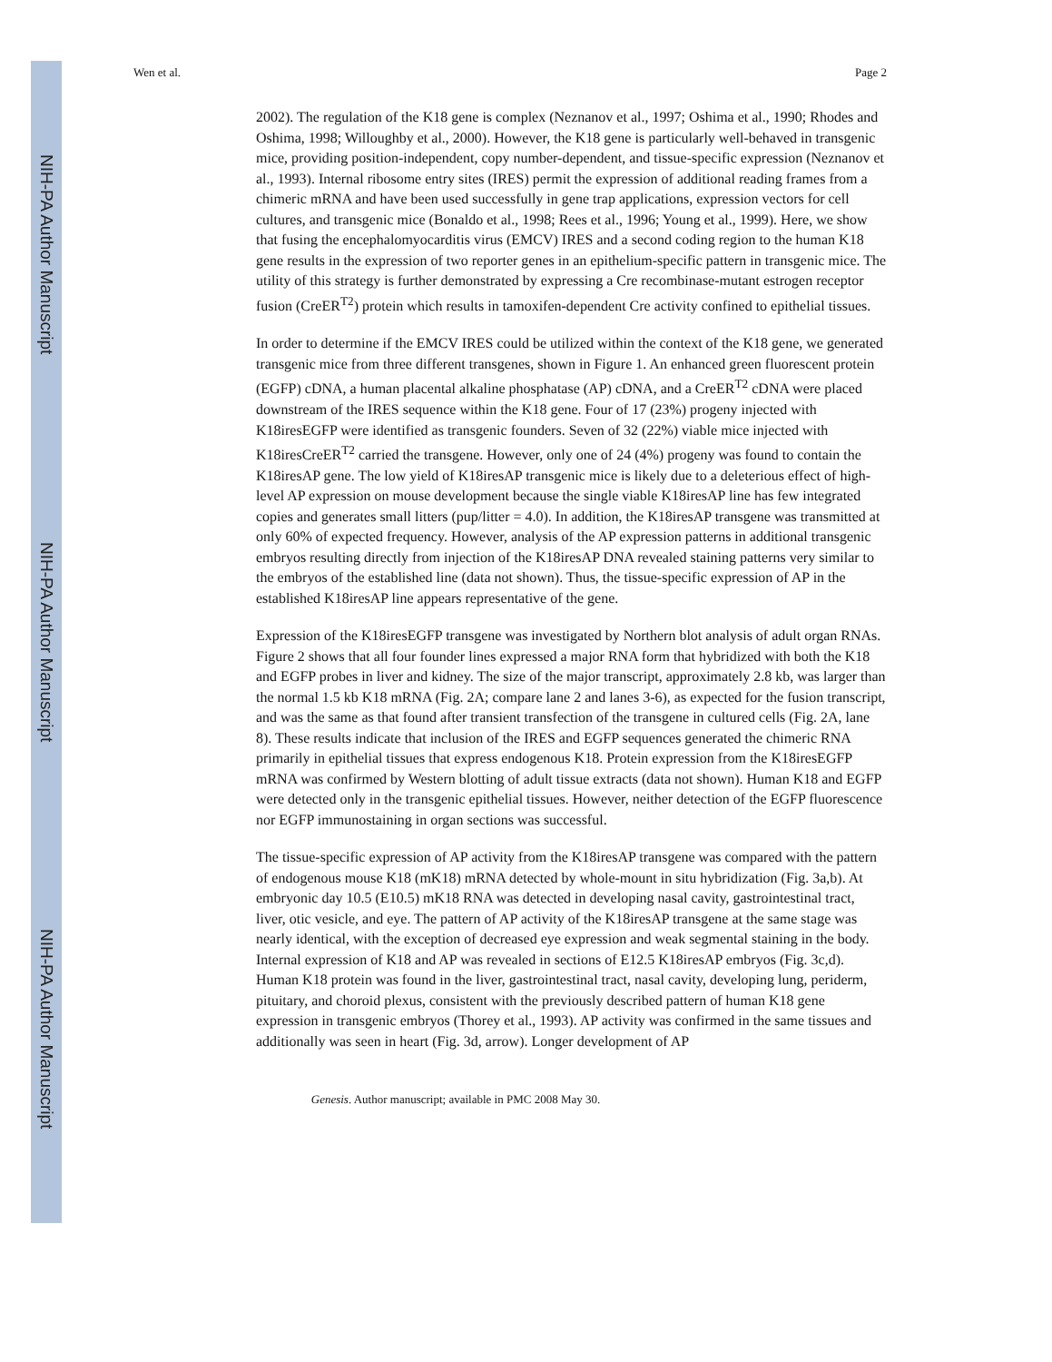NIH-PA Author Manuscript
NIH-PA Author Manuscript
NIH-PA Author Manuscript
Wen et al. Page 2
2002). The regulation of the K18 gene is complex (Neznanov et al., 1997; Oshima et al., 1990; Rhodes and Oshima, 1998; Willoughby et al., 2000). However, the K18 gene is particularly well-behaved in transgenic mice, providing position-independent, copy number-dependent, and tissue-specific expression (Neznanov et al., 1993). Internal ribosome entry sites (IRES) permit the expression of additional reading frames from a chimeric mRNA and have been used successfully in gene trap applications, expression vectors for cell cultures, and transgenic mice (Bonaldo et al., 1998; Rees et al., 1996; Young et al., 1999). Here, we show that fusing the encephalomyocarditis virus (EMCV) IRES and a second coding region to the human K18 gene results in the expression of two reporter genes in an epithelium-specific pattern in transgenic mice. The utility of this strategy is further demonstrated by expressing a Cre recombinase-mutant estrogen receptor fusion (CreER<sup>T2</sup>) protein which results in tamoxifen-dependent Cre activity confined to epithelial tissues.
In order to determine if the EMCV IRES could be utilized within the context of the K18 gene, we generated transgenic mice from three different transgenes, shown in Figure 1. An enhanced green fluorescent protein (EGFP) cDNA, a human placental alkaline phosphatase (AP) cDNA, and a CreER<sup>T2</sup> cDNA were placed downstream of the IRES sequence within the K18 gene. Four of 17 (23%) progeny injected with K18iresEGFP were identified as transgenic founders. Seven of 32 (22%) viable mice injected with K18iresCreER<sup>T2</sup> carried the transgene. However, only one of 24 (4%) progeny was found to contain the K18iresAP gene. The low yield of K18iresAP transgenic mice is likely due to a deleterious effect of high-level AP expression on mouse development because the single viable K18iresAP line has few integrated copies and generates small litters (pup/litter = 4.0). In addition, the K18iresAP transgene was transmitted at only 60% of expected frequency. However, analysis of the AP expression patterns in additional transgenic embryos resulting directly from injection of the K18iresAP DNA revealed staining patterns very similar to the embryos of the established line (data not shown). Thus, the tissue-specific expression of AP in the established K18iresAP line appears representative of the gene.
Expression of the K18iresEGFP transgene was investigated by Northern blot analysis of adult organ RNAs. Figure 2 shows that all four founder lines expressed a major RNA form that hybridized with both the K18 and EGFP probes in liver and kidney. The size of the major transcript, approximately 2.8 kb, was larger than the normal 1.5 kb K18 mRNA (Fig. 2A; compare lane 2 and lanes 3-6), as expected for the fusion transcript, and was the same as that found after transient transfection of the transgene in cultured cells (Fig. 2A, lane 8). These results indicate that inclusion of the IRES and EGFP sequences generated the chimeric RNA primarily in epithelial tissues that express endogenous K18. Protein expression from the K18iresEGFP mRNA was confirmed by Western blotting of adult tissue extracts (data not shown). Human K18 and EGFP were detected only in the transgenic epithelial tissues. However, neither detection of the EGFP fluorescence nor EGFP immunostaining in organ sections was successful.
The tissue-specific expression of AP activity from the K18iresAP transgene was compared with the pattern of endogenous mouse K18 (mK18) mRNA detected by whole-mount in situ hybridization (Fig. 3a,b). At embryonic day 10.5 (E10.5) mK18 RNA was detected in developing nasal cavity, gastrointestinal tract, liver, otic vesicle, and eye. The pattern of AP activity of the K18iresAP transgene at the same stage was nearly identical, with the exception of decreased eye expression and weak segmental staining in the body. Internal expression of K18 and AP was revealed in sections of E12.5 K18iresAP embryos (Fig. 3c,d). Human K18 protein was found in the liver, gastrointestinal tract, nasal cavity, developing lung, periderm, pituitary, and choroid plexus, consistent with the previously described pattern of human K18 gene expression in transgenic embryos (Thorey et al., 1993). AP activity was confirmed in the same tissues and additionally was seen in heart (Fig. 3d, arrow). Longer development of AP
Genesis. Author manuscript; available in PMC 2008 May 30.